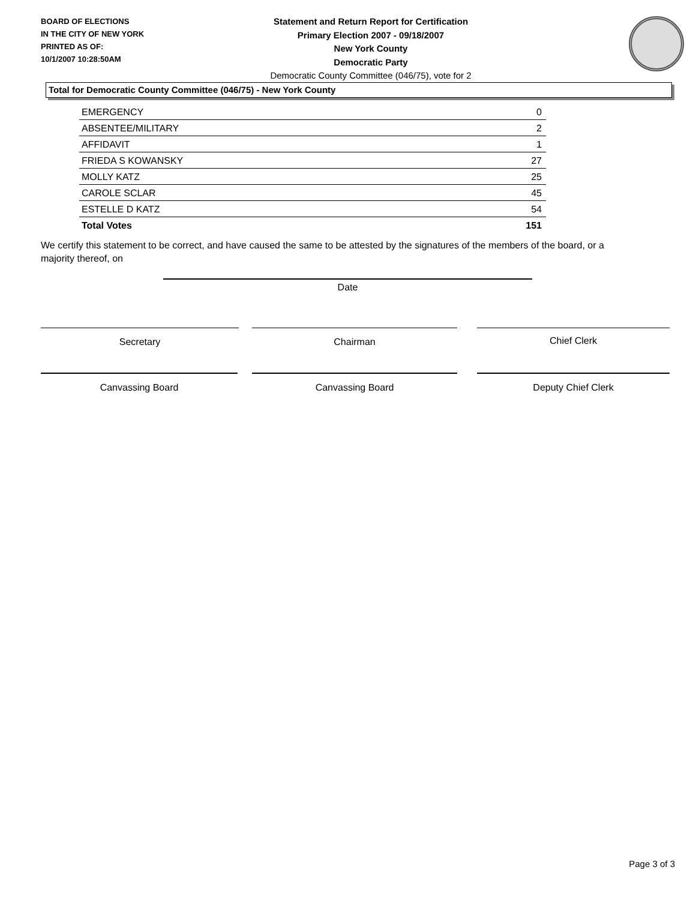BOARD OF ELECTIONS
IN THE CITY OF NEW YORK
PRINTED AS OF:
10/1/2007 10:28:50AM
Statement and Return Report for Certification
Primary Election 2007 - 09/18/2007
New York County
Democratic Party
Democratic County Committee (046/75), vote for 2
Total for Democratic County Committee (046/75) - New York County
| EMERGENCY | 0 |
| ABSENTEE/MILITARY | 2 |
| AFFIDAVIT | 1 |
| FRIEDA S KOWANSKY | 27 |
| MOLLY KATZ | 25 |
| CAROLE SCLAR | 45 |
| ESTELLE D KATZ | 54 |
| Total Votes | 151 |
We certify this statement to be correct, and have caused the same to be attested by the signatures of the members of the board, or a majority thereof, on
Date
Secretary Chairman Chief Clerk
Canvassing Board Canvassing Board Deputy Chief Clerk
Page 3 of 3